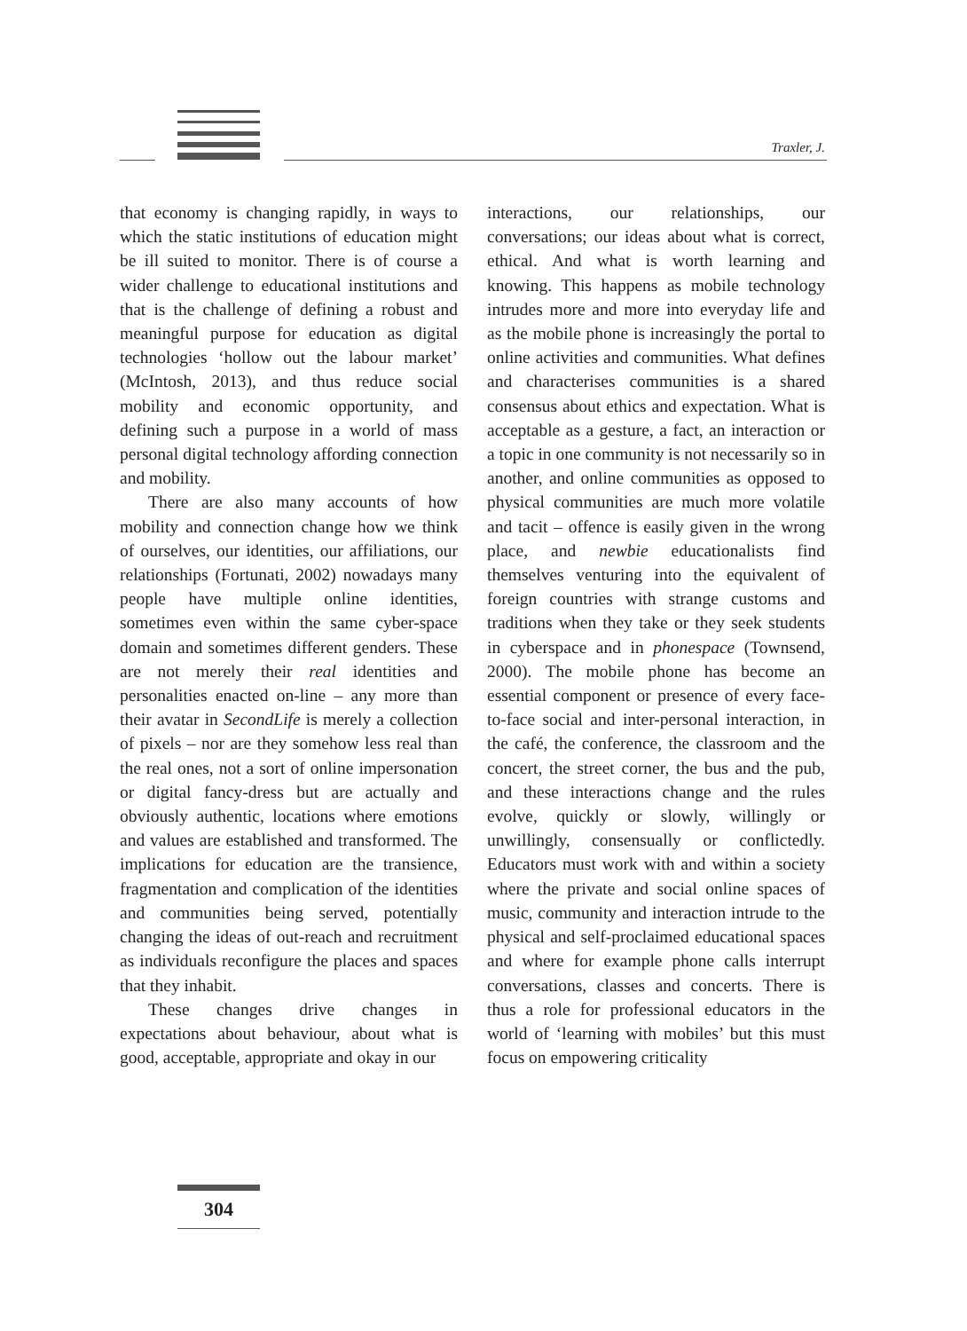Traxler, J.
that economy is changing rapidly, in ways to which the static institutions of education might be ill suited to monitor. There is of course a wider challenge to educational institutions and that is the challenge of defining a robust and meaningful purpose for education as digital technologies ‘hollow out the labour market’ (McIntosh, 2013), and thus reduce social mobility and economic opportunity, and defining such a purpose in a world of mass personal digital technology affording connection and mobility.
There are also many accounts of how mobility and connection change how we think of ourselves, our identities, our affiliations, our relationships (Fortunati, 2002) nowadays many people have multiple online identities, sometimes even within the same cyber-space domain and sometimes different genders. These are not merely their real identities and personalities enacted on-line – any more than their avatar in SecondLife is merely a collection of pixels – nor are they somehow less real than the real ones, not a sort of online impersonation or digital fancy-dress but are actually and obviously authentic, locations where emotions and values are established and transformed. The implications for education are the transience, fragmentation and complication of the identities and communities being served, potentially changing the ideas of out-reach and recruitment as individuals reconfigure the places and spaces that they inhabit.
These changes drive changes in expectations about behaviour, about what is good, acceptable, appropriate and okay in our
interactions, our relationships, our conversations; our ideas about what is correct, ethical. And what is worth learning and knowing. This happens as mobile technology intrudes more and more into everyday life and as the mobile phone is increasingly the portal to online activities and communities. What defines and characterises communities is a shared consensus about ethics and expectation. What is acceptable as a gesture, a fact, an interaction or a topic in one community is not necessarily so in another, and online communities as opposed to physical communities are much more volatile and tacit – offence is easily given in the wrong place, and newbie educationalists find themselves venturing into the equivalent of foreign countries with strange customs and traditions when they take or they seek students in cyberspace and in phonespace (Townsend, 2000). The mobile phone has become an essential component or presence of every face-to-face social and inter-personal interaction, in the café, the conference, the classroom and the concert, the street corner, the bus and the pub, and these interactions change and the rules evolve, quickly or slowly, willingly or unwillingly, consensually or conflictedly. Educators must work with and within a society where the private and social online spaces of music, community and interaction intrude to the physical and self-proclaimed educational spaces and where for example phone calls interrupt conversations, classes and concerts. There is thus a role for professional educators in the world of ‘learning with mobiles’ but this must focus on empowering criticality
304